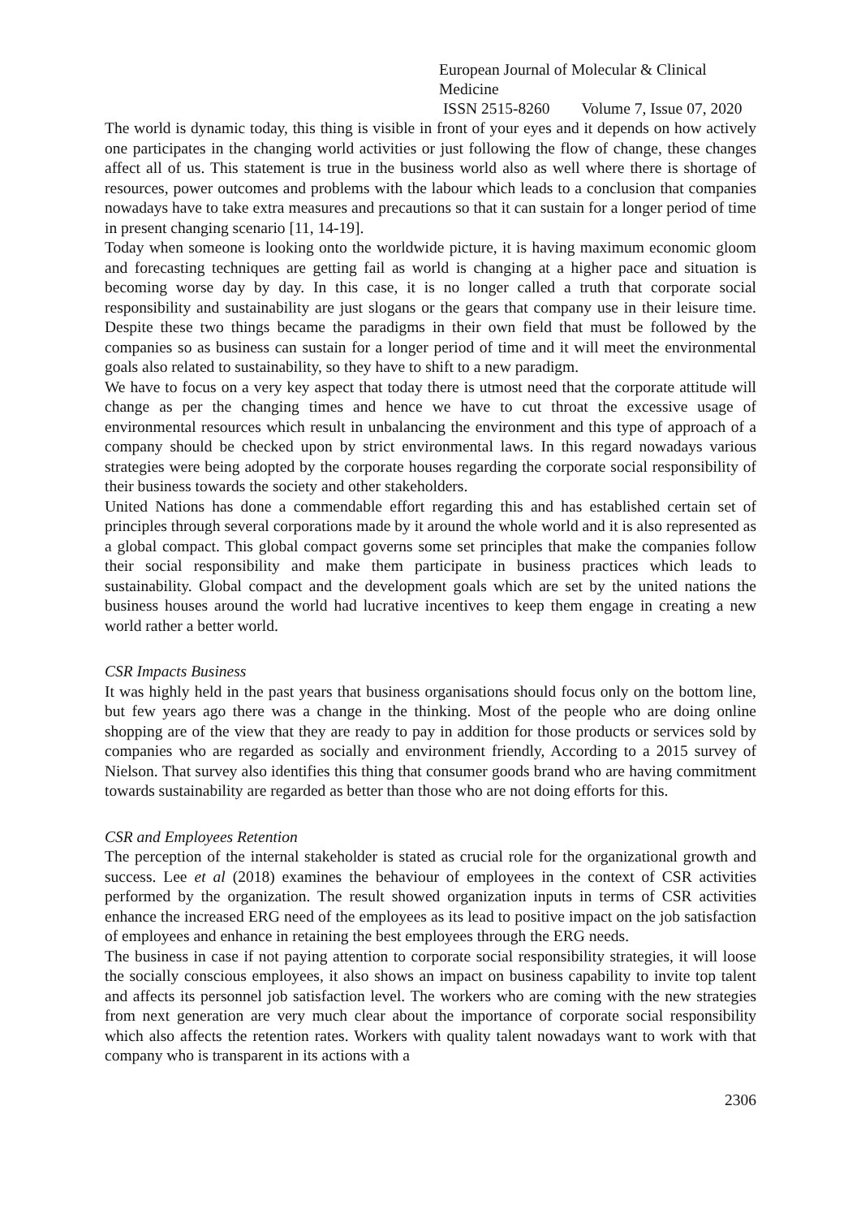European Journal of Molecular & Clinical Medicine
ISSN 2515-8260 Volume 7, Issue 07, 2020
The world is dynamic today, this thing is visible in front of your eyes and it depends on how actively one participates in the changing world activities or just following the flow of change, these changes affect all of us. This statement is true in the business world also as well where there is shortage of resources, power outcomes and problems with the labour which leads to a conclusion that companies nowadays have to take extra measures and precautions so that it can sustain for a longer period of time in present changing scenario [11, 14-19].
Today when someone is looking onto the worldwide picture, it is having maximum economic gloom and forecasting techniques are getting fail as world is changing at a higher pace and situation is becoming worse day by day. In this case, it is no longer called a truth that corporate social responsibility and sustainability are just slogans or the gears that company use in their leisure time. Despite these two things became the paradigms in their own field that must be followed by the companies so as business can sustain for a longer period of time and it will meet the environmental goals also related to sustainability, so they have to shift to a new paradigm.
We have to focus on a very key aspect that today there is utmost need that the corporate attitude will change as per the changing times and hence we have to cut throat the excessive usage of environmental resources which result in unbalancing the environment and this type of approach of a company should be checked upon by strict environmental laws. In this regard nowadays various strategies were being adopted by the corporate houses regarding the corporate social responsibility of their business towards the society and other stakeholders.
United Nations has done a commendable effort regarding this and has established certain set of principles through several corporations made by it around the whole world and it is also represented as a global compact. This global compact governs some set principles that make the companies follow their social responsibility and make them participate in business practices which leads to sustainability. Global compact and the development goals which are set by the united nations the business houses around the world had lucrative incentives to keep them engage in creating a new world rather a better world.
CSR Impacts Business
It was highly held in the past years that business organisations should focus only on the bottom line, but few years ago there was a change in the thinking. Most of the people who are doing online shopping are of the view that they are ready to pay in addition for those products or services sold by companies who are regarded as socially and environment friendly, According to a 2015 survey of Nielson. That survey also identifies this thing that consumer goods brand who are having commitment towards sustainability are regarded as better than those who are not doing efforts for this.
CSR and Employees Retention
The perception of the internal stakeholder is stated as crucial role for the organizational growth and success. Lee et al (2018) examines the behaviour of employees in the context of CSR activities performed by the organization. The result showed organization inputs in terms of CSR activities enhance the increased ERG need of the employees as its lead to positive impact on the job satisfaction of employees and enhance in retaining the best employees through the ERG needs.
The business in case if not paying attention to corporate social responsibility strategies, it will loose the socially conscious employees, it also shows an impact on business capability to invite top talent and affects its personnel job satisfaction level. The workers who are coming with the new strategies from next generation are very much clear about the importance of corporate social responsibility which also affects the retention rates. Workers with quality talent nowadays want to work with that company who is transparent in its actions with a
2306